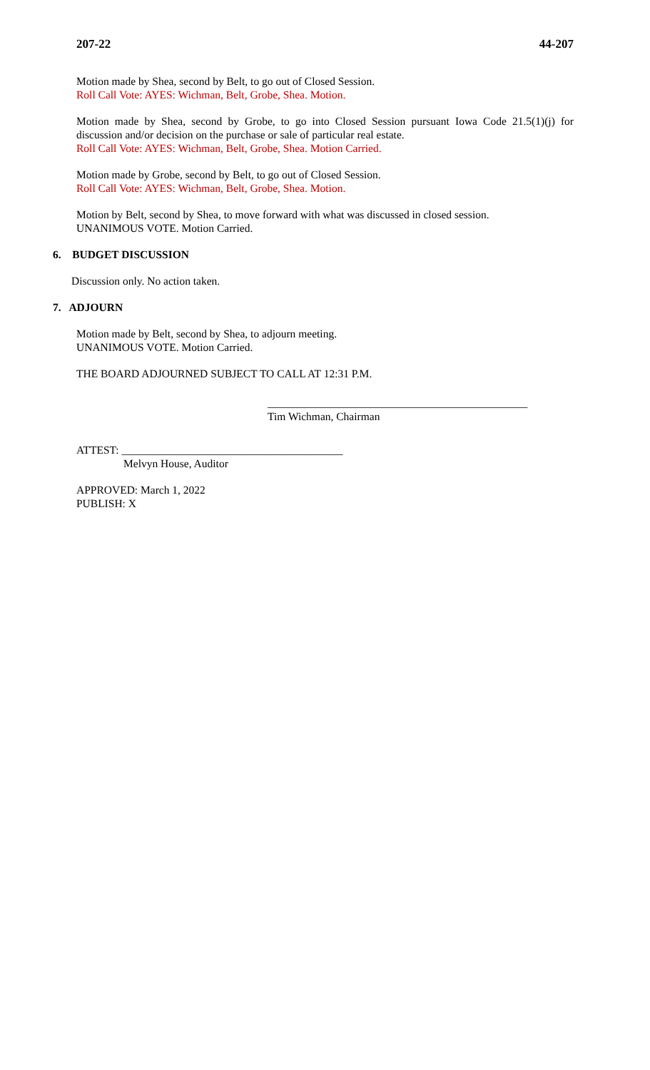207-22 44-207
Motion made by Shea, second by Belt, to go out of Closed Session.
Roll Call Vote: AYES: Wichman, Belt, Grobe, Shea. Motion.
Motion made by Shea, second by Grobe, to go into Closed Session pursuant Iowa Code 21.5(1)(j) for discussion and/or decision on the purchase or sale of particular real estate.
Roll Call Vote: AYES: Wichman, Belt, Grobe, Shea. Motion Carried.
Motion made by Grobe, second by Belt, to go out of Closed Session.
Roll Call Vote: AYES: Wichman, Belt, Grobe, Shea. Motion.
Motion by Belt, second by Shea, to move forward with what was discussed in closed session.
UNANIMOUS VOTE. Motion Carried.
6. BUDGET DISCUSSION
Discussion only. No action taken.
7. ADJOURN
Motion made by Belt, second by Shea, to adjourn meeting.
UNANIMOUS VOTE. Motion Carried.
THE BOARD ADJOURNED SUBJECT TO CALL AT 12:31 P.M.
_______________________________________________
Tim Wichman, Chairman
ATTEST: ________________________________________
Melvyn House, Auditor
APPROVED: March 1, 2022
PUBLISH: X